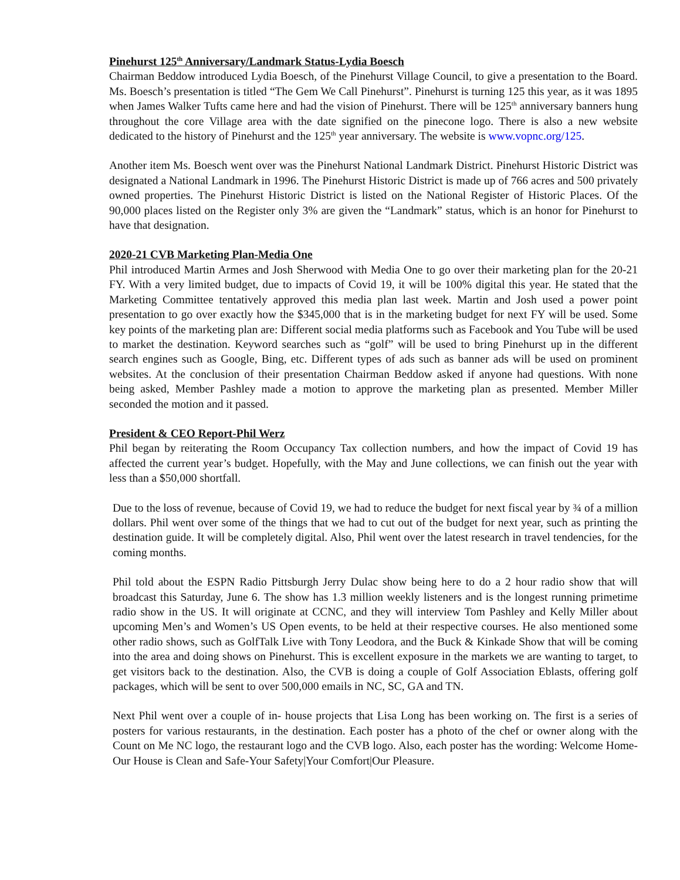Pinehurst 125<sup>th</sup> Anniversary/Landmark Status-Lydia Boesch
Chairman Beddow introduced Lydia Boesch, of the Pinehurst Village Council, to give a presentation to the Board. Ms. Boesch’s presentation is titled “The Gem We Call Pinehurst”. Pinehurst is turning 125 this year, as it was 1895 when James Walker Tufts came here and had the vision of Pinehurst. There will be 125<sup>th</sup> anniversary banners hung throughout the core Village area with the date signified on the pinecone logo. There is also a new website dedicated to the history of Pinehurst and the 125<sup>th</sup> year anniversary. The website is www.vopnc.org/125.
Another item Ms. Boesch went over was the Pinehurst National Landmark District. Pinehurst Historic District was designated a National Landmark in 1996. The Pinehurst Historic District is made up of 766 acres and 500 privately owned properties. The Pinehurst Historic District is listed on the National Register of Historic Places. Of the 90,000 places listed on the Register only 3% are given the “Landmark” status, which is an honor for Pinehurst to have that designation.
2020-21 CVB Marketing Plan-Media One
Phil introduced Martin Armes and Josh Sherwood with Media One to go over their marketing plan for the 20-21 FY. With a very limited budget, due to impacts of Covid 19, it will be 100% digital this year. He stated that the Marketing Committee tentatively approved this media plan last week. Martin and Josh used a power point presentation to go over exactly how the $345,000 that is in the marketing budget for next FY will be used. Some key points of the marketing plan are: Different social media platforms such as Facebook and You Tube will be used to market the destination. Keyword searches such as “golf” will be used to bring Pinehurst up in the different search engines such as Google, Bing, etc. Different types of ads such as banner ads will be used on prominent websites. At the conclusion of their presentation Chairman Beddow asked if anyone had questions. With none being asked, Member Pashley made a motion to approve the marketing plan as presented. Member Miller seconded the motion and it passed.
President & CEO Report-Phil Werz
Phil began by reiterating the Room Occupancy Tax collection numbers, and how the impact of Covid 19 has affected the current year’s budget. Hopefully, with the May and June collections, we can finish out the year with less than a $50,000 shortfall.
Due to the loss of revenue, because of Covid 19, we had to reduce the budget for next fiscal year by ¾ of a million dollars. Phil went over some of the things that we had to cut out of the budget for next year, such as printing the destination guide. It will be completely digital. Also, Phil went over the latest research in travel tendencies, for the coming months.
Phil told about the ESPN Radio Pittsburgh Jerry Dulac show being here to do a 2 hour radio show that will broadcast this Saturday, June 6. The show has 1.3 million weekly listeners and is the longest running primetime radio show in the US. It will originate at CCNC, and they will interview Tom Pashley and Kelly Miller about upcoming Men’s and Women’s US Open events, to be held at their respective courses. He also mentioned some other radio shows, such as GolfTalk Live with Tony Leodora, and the Buck & Kinkade Show that will be coming into the area and doing shows on Pinehurst. This is excellent exposure in the markets we are wanting to target, to get visitors back to the destination. Also, the CVB is doing a couple of Golf Association Eblasts, offering golf packages, which will be sent to over 500,000 emails in NC, SC, GA and TN.
Next Phil went over a couple of in- house projects that Lisa Long has been working on. The first is a series of posters for various restaurants, in the destination. Each poster has a photo of the chef or owner along with the Count on Me NC logo, the restaurant logo and the CVB logo. Also, each poster has the wording: Welcome Home-Our House is Clean and Safe-Your Safety|Your Comfort|Our Pleasure.